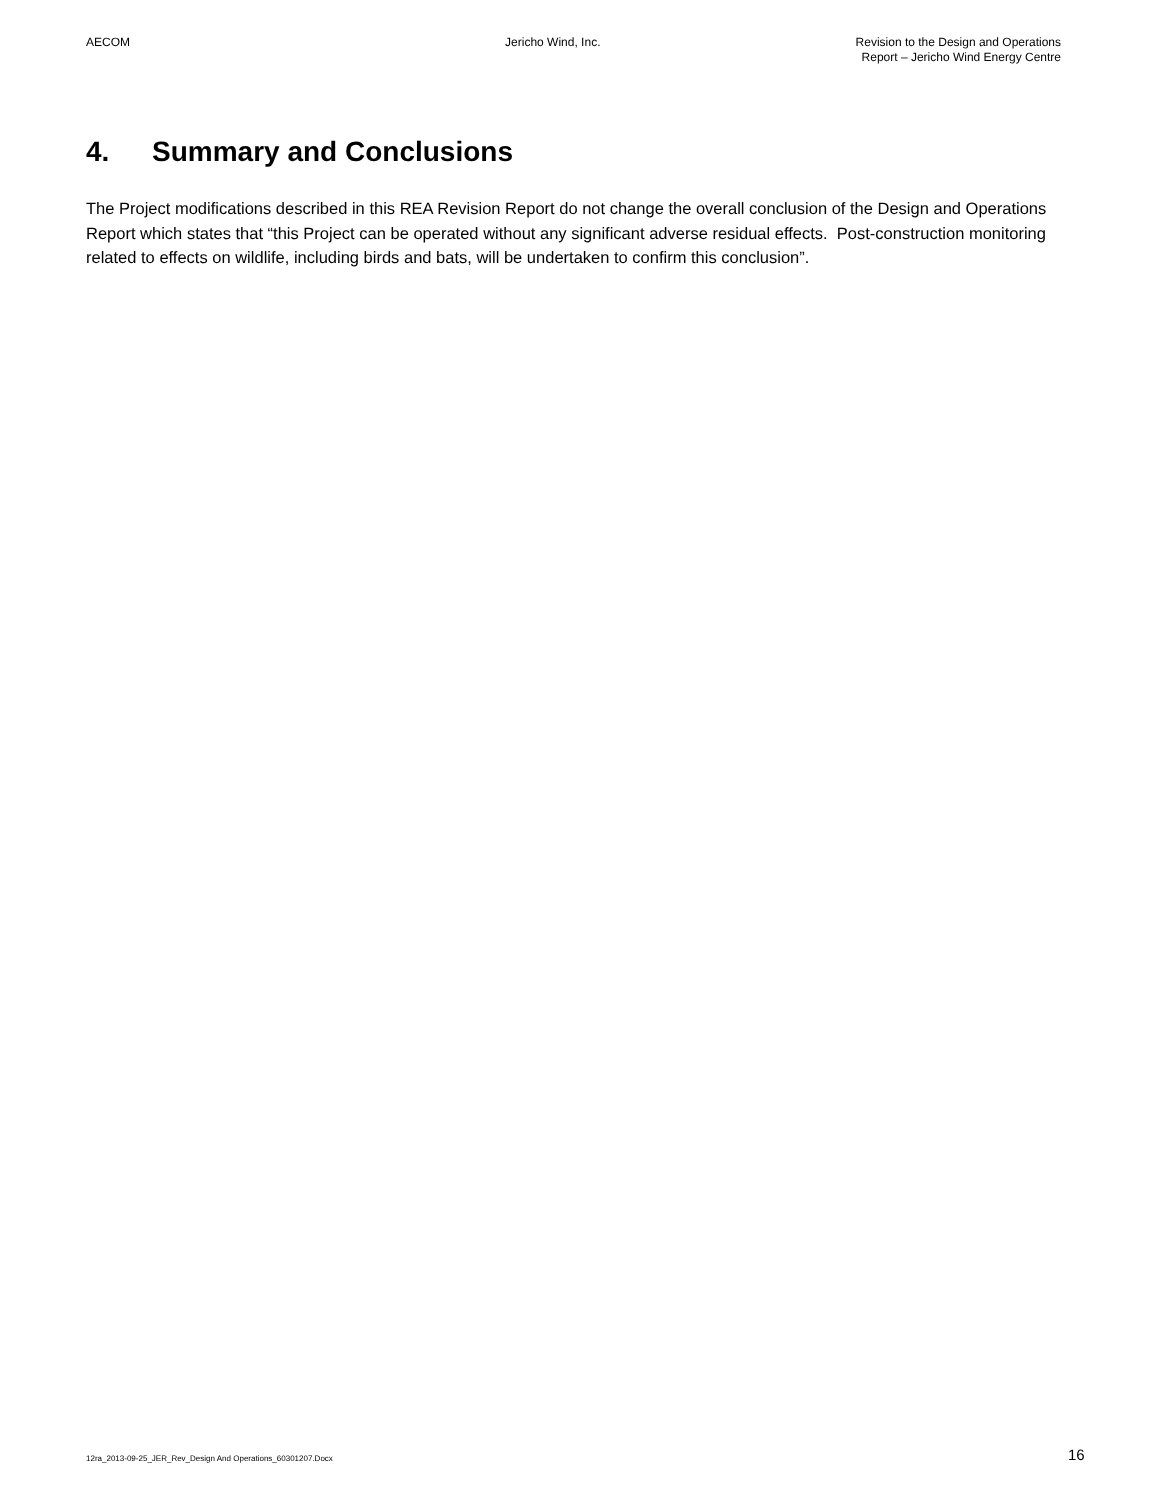AECOM Jericho Wind, Inc. Revision to the Design and Operations
Report – Jericho Wind Energy Centre
4. Summary and Conclusions
The Project modifications described in this REA Revision Report do not change the overall conclusion of the Design and Operations Report which states that “this Project can be operated without any significant adverse residual effects. Post-construction monitoring related to effects on wildlife, including birds and bats, will be undertaken to confirm this conclusion”.
12ra_2013-09-25_JER_Rev_Design And Operations_60301207.Docx
16